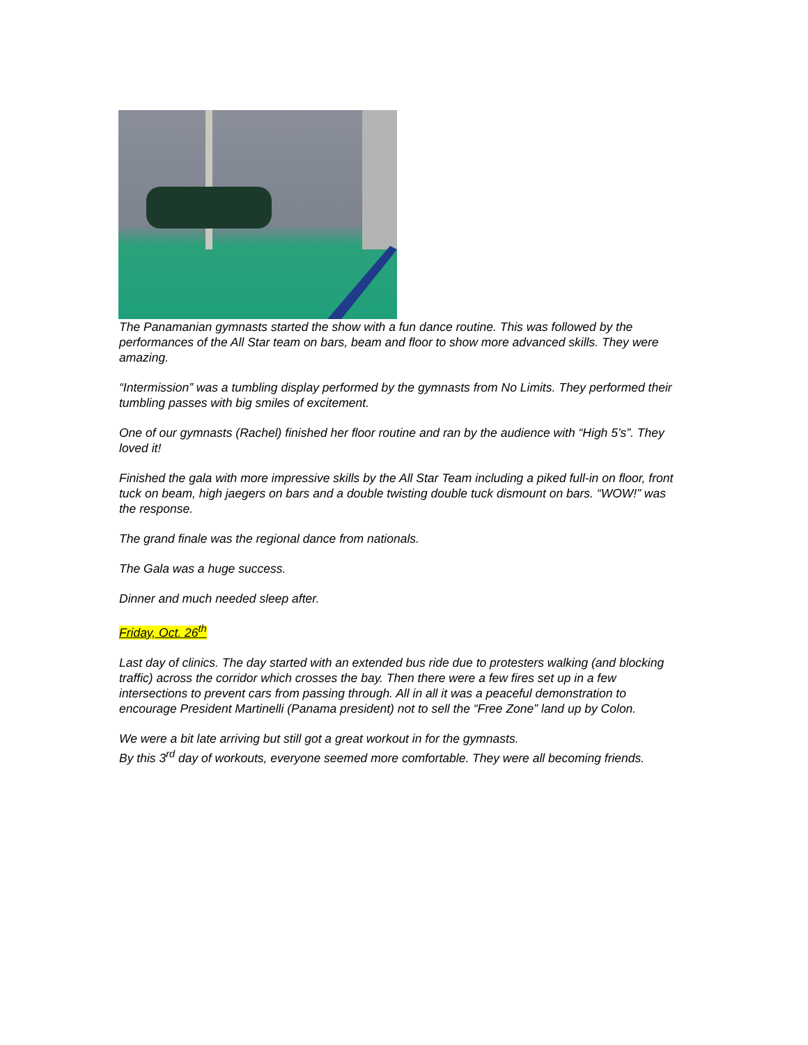The Panamanian gymnasts started the show with a fun dance routine. This was followed by the performances of the All Star team on bars, beam and floor to show more advanced skills. They were amazing.
“Intermission” was a tumbling display performed by the gymnasts from No Limits. They performed their tumbling passes with big smiles of excitement.
One of our gymnasts (Rachel) finished her floor routine and ran by the audience with “High 5’s”. They loved it!
Finished the gala with more impressive skills by the All Star Team including a piked full-in on floor, front tuck on beam, high jaegers on bars and a double twisting double tuck dismount on bars. “WOW!” was the response.
The grand finale was the regional dance from nationals.
The Gala was a huge success.
Dinner and much needed sleep after.
Friday, Oct. 26<sup>th</sup>
Last day of clinics. The day started with an extended bus ride due to protesters walking (and blocking traffic) across the corridor which crosses the bay. Then there were a few fires set up in a few intersections to prevent cars from passing through. All in all it was a peaceful demonstration to encourage President Martinelli (Panama president) not to sell the “Free Zone” land up by Colon.
We were a bit late arriving but still got a great workout in for the gymnasts.
By this 3<sup>rd</sup> day of workouts, everyone seemed more comfortable. They were all becoming friends.